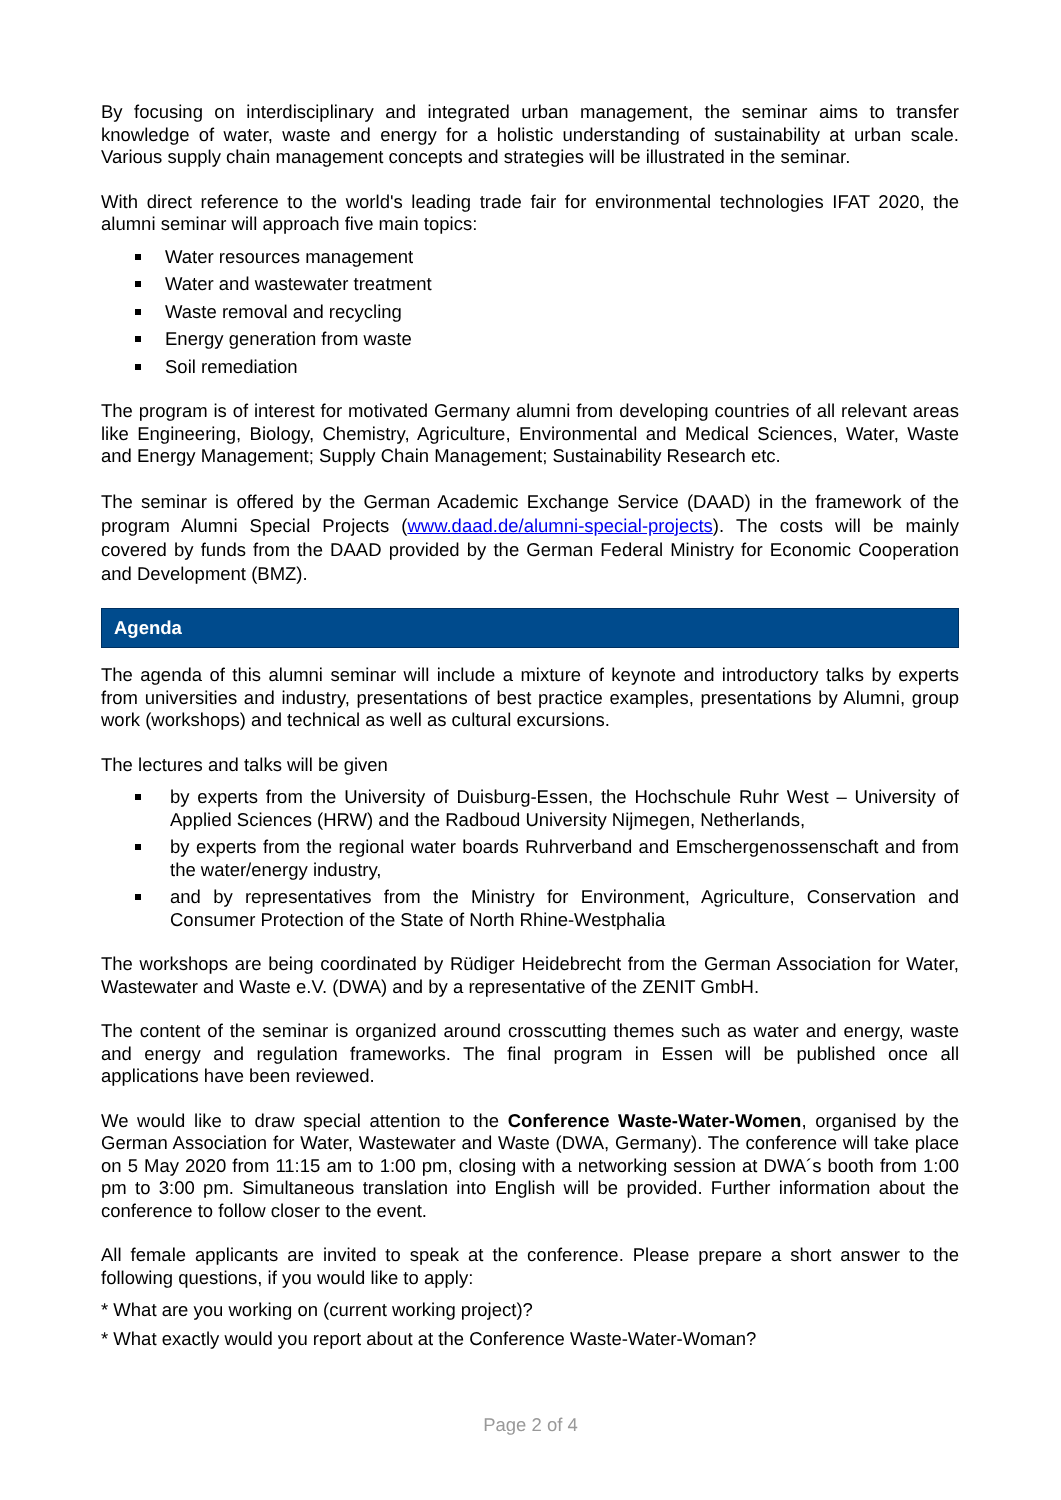By focusing on interdisciplinary and integrated urban management, the seminar aims to transfer knowledge of water, waste and energy for a holistic understanding of sustainability at urban scale. Various supply chain management concepts and strategies will be illustrated in the seminar.
With direct reference to the world's leading trade fair for environmental technologies IFAT 2020, the alumni seminar will approach five main topics:
Water resources management
Water and wastewater treatment
Waste removal and recycling
Energy generation from waste
Soil remediation
The program is of interest for motivated Germany alumni from developing countries of all relevant areas like Engineering, Biology, Chemistry, Agriculture, Environmental and Medical Sciences, Water, Waste and Energy Management; Supply Chain Management; Sustainability Research etc.
The seminar is offered by the German Academic Exchange Service (DAAD) in the framework of the program Alumni Special Projects (www.daad.de/alumni-special-projects). The costs will be mainly covered by funds from the DAAD provided by the German Federal Ministry for Economic Cooperation and Development (BMZ).
Agenda
The agenda of this alumni seminar will include a mixture of keynote and introductory talks by experts from universities and industry, presentations of best practice examples, presentations by Alumni, group work (workshops) and technical as well as cultural excursions.
The lectures and talks will be given
by experts from the University of Duisburg-Essen, the Hochschule Ruhr West – University of Applied Sciences (HRW) and the Radboud University Nijmegen, Netherlands,
by experts from the regional water boards Ruhrverband and Emschergenossenschaft and from the water/energy industry,
and by representatives from the Ministry for Environment, Agriculture, Conservation and Consumer Protection of the State of North Rhine-Westphalia
The workshops are being coordinated by Rüdiger Heidebrecht from the German Association for Water, Wastewater and Waste e.V. (DWA) and by a representative of the ZENIT GmbH.
The content of the seminar is organized around crosscutting themes such as water and energy, waste and energy and regulation frameworks. The final program in Essen will be published once all applications have been reviewed.
We would like to draw special attention to the Conference Waste-Water-Women, organised by the German Association for Water, Wastewater and Waste (DWA, Germany). The conference will take place on 5 May 2020 from 11:15 am to 1:00 pm, closing with a networking session at DWA´s booth from 1:00 pm to 3:00 pm. Simultaneous translation into English will be provided. Further information about the conference to follow closer to the event.
All female applicants are invited to speak at the conference. Please prepare a short answer to the following questions, if you would like to apply:
* What are you working on (current working project)?
* What exactly would you report about at the Conference Waste-Water-Woman?
Page 2 of 4